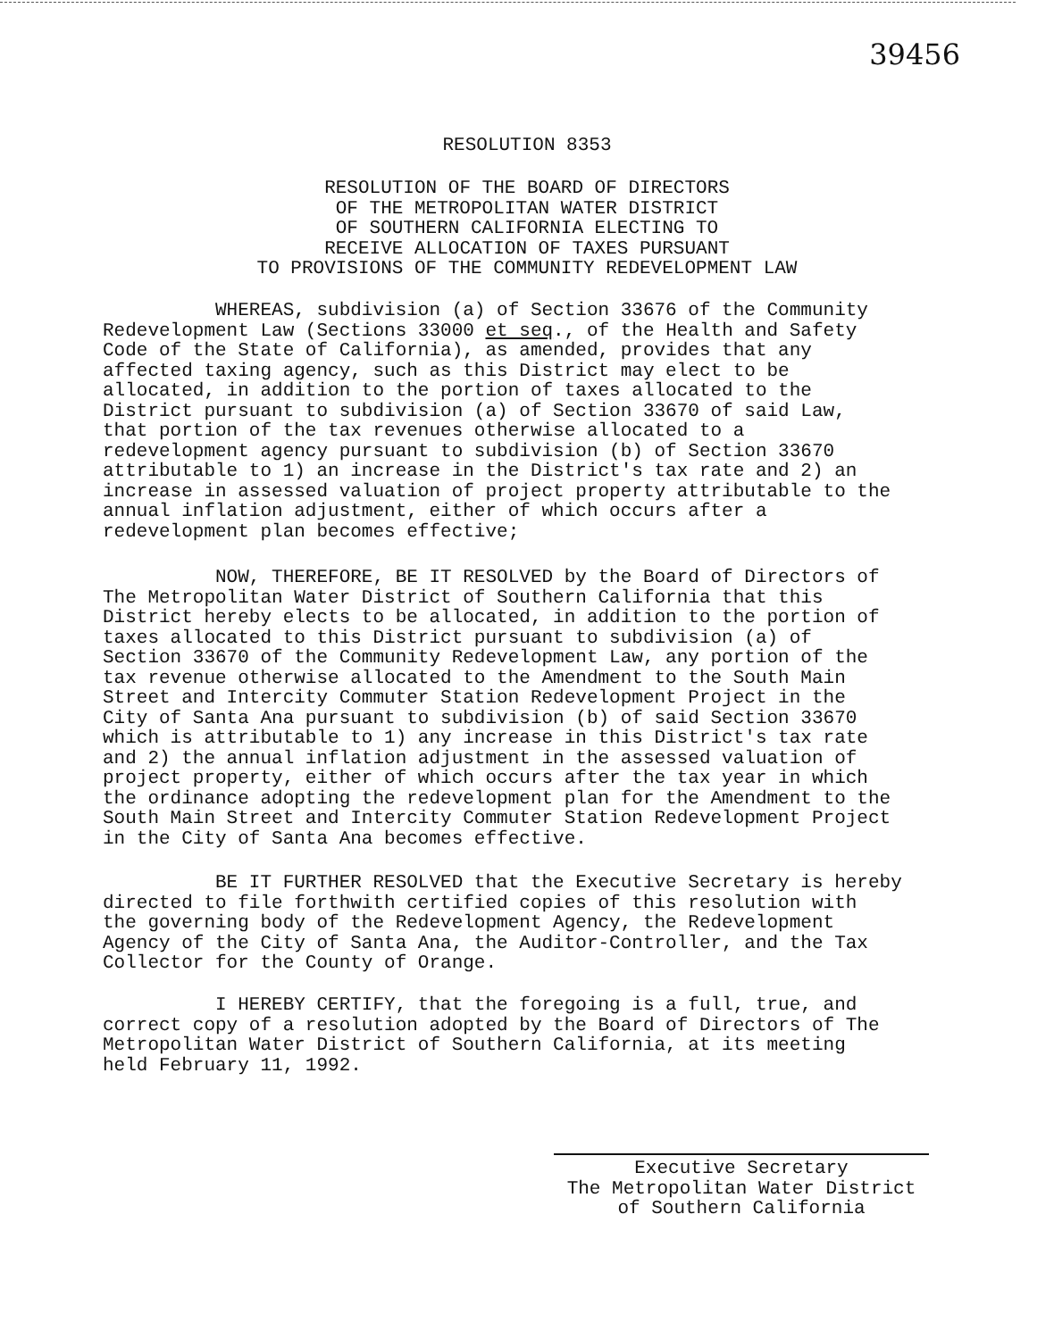39456
RESOLUTION 8353
RESOLUTION OF THE BOARD OF DIRECTORS OF THE METROPOLITAN WATER DISTRICT OF SOUTHERN CALIFORNIA ELECTING TO RECEIVE ALLOCATION OF TAXES PURSUANT TO PROVISIONS OF THE COMMUNITY REDEVELOPMENT LAW
WHEREAS, subdivision (a) of Section 33676 of the Community Redevelopment Law (Sections 33000 et seq., of the Health and Safety Code of the State of California), as amended, provides that any affected taxing agency, such as this District may elect to be allocated, in addition to the portion of taxes allocated to the District pursuant to subdivision (a) of Section 33670 of said Law, that portion of the tax revenues otherwise allocated to a redevelopment agency pursuant to subdivision (b) of Section 33670 attributable to 1) an increase in the District's tax rate and 2) an increase in assessed valuation of project property attributable to the annual inflation adjustment, either of which occurs after a redevelopment plan becomes effective;
NOW, THEREFORE, BE IT RESOLVED by the Board of Directors of The Metropolitan Water District of Southern California that this District hereby elects to be allocated, in addition to the portion of taxes allocated to this District pursuant to subdivision (a) of Section 33670 of the Community Redevelopment Law, any portion of the tax revenue otherwise allocated to the Amendment to the South Main Street and Intercity Commuter Station Redevelopment Project in the City of Santa Ana pursuant to subdivision (b) of said Section 33670 which is attributable to 1) any increase in this District's tax rate and 2) the annual inflation adjustment in the assessed valuation of project property, either of which occurs after the tax year in which the ordinance adopting the redevelopment plan for the Amendment to the South Main Street and Intercity Commuter Station Redevelopment Project in the City of Santa Ana becomes effective.
BE IT FURTHER RESOLVED that the Executive Secretary is hereby directed to file forthwith certified copies of this resolution with the governing body of the Redevelopment Agency, the Redevelopment Agency of the City of Santa Ana, the Auditor-Controller, and the Tax Collector for the County of Orange.
I HEREBY CERTIFY, that the foregoing is a full, true, and correct copy of a resolution adopted by the Board of Directors of The Metropolitan Water District of Southern California, at its meeting held February 11, 1992.
Executive Secretary
The Metropolitan Water District
of Southern California